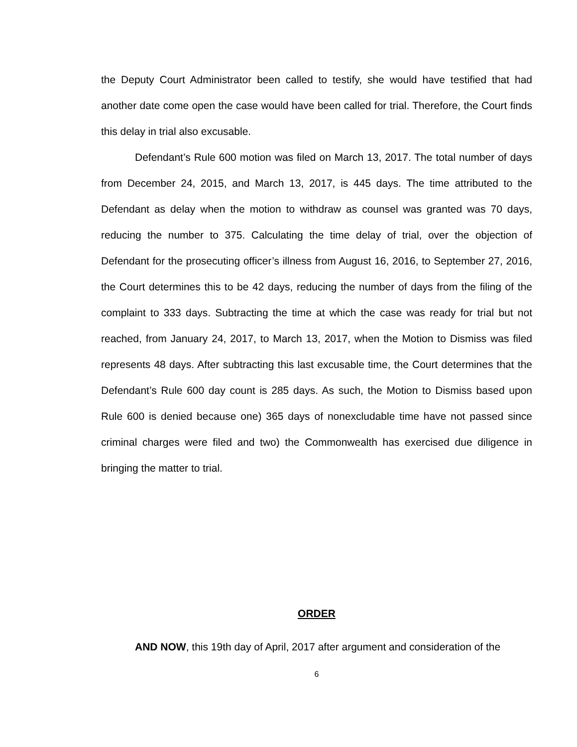the Deputy Court Administrator been called to testify, she would have testified that had another date come open the case would have been called for trial. Therefore, the Court finds this delay in trial also excusable.
Defendant’s Rule 600 motion was filed on March 13, 2017. The total number of days from December 24, 2015, and March 13, 2017, is 445 days. The time attributed to the Defendant as delay when the motion to withdraw as counsel was granted was 70 days, reducing the number to 375. Calculating the time delay of trial, over the objection of Defendant for the prosecuting officer’s illness from August 16, 2016, to September 27, 2016, the Court determines this to be 42 days, reducing the number of days from the filing of the complaint to 333 days. Subtracting the time at which the case was ready for trial but not reached, from January 24, 2017, to March 13, 2017, when the Motion to Dismiss was filed represents 48 days. After subtracting this last excusable time, the Court determines that the Defendant’s Rule 600 day count is 285 days. As such, the Motion to Dismiss based upon Rule 600 is denied because one) 365 days of nonexcludable time have not passed since criminal charges were filed and two) the Commonwealth has exercised due diligence in bringing the matter to trial.
ORDER
AND NOW, this 19th day of April, 2017 after argument and consideration of the
6